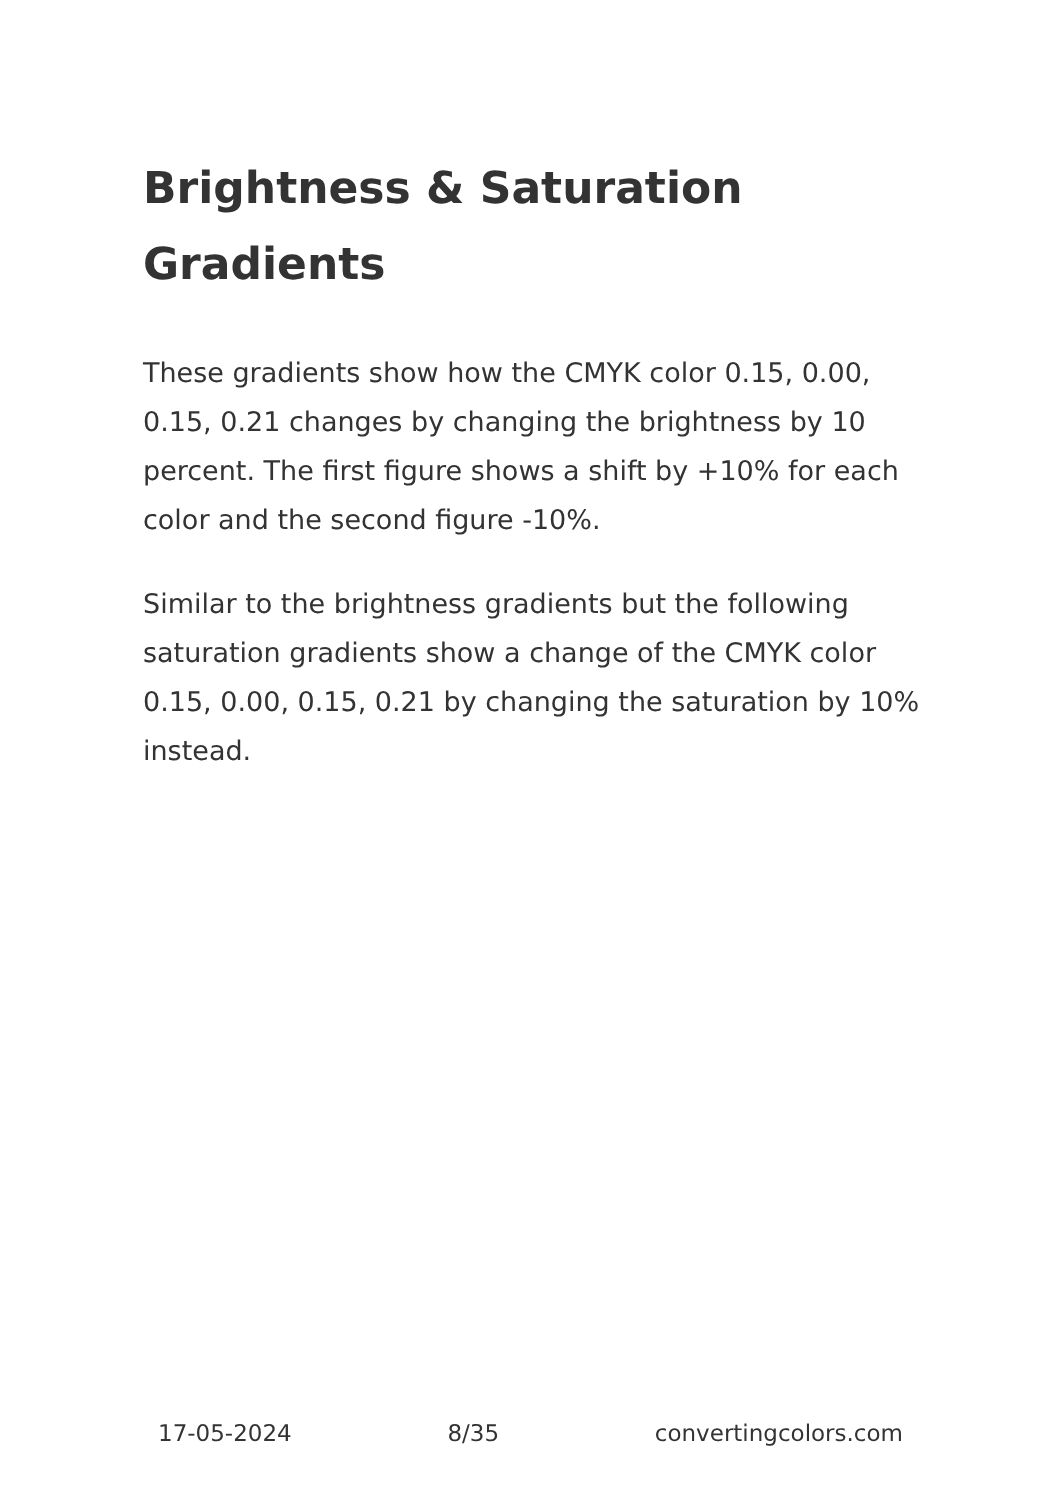Brightness & Saturation Gradients
These gradients show how the CMYK color 0.15, 0.00, 0.15, 0.21 changes by changing the brightness by 10 percent. The first figure shows a shift by +10% for each color and the second figure -10%.
Similar to the brightness gradients but the following saturation gradients show a change of the CMYK color 0.15, 0.00, 0.15, 0.21 by changing the saturation by 10% instead.
17-05-2024 8/35 convertingcolors.com